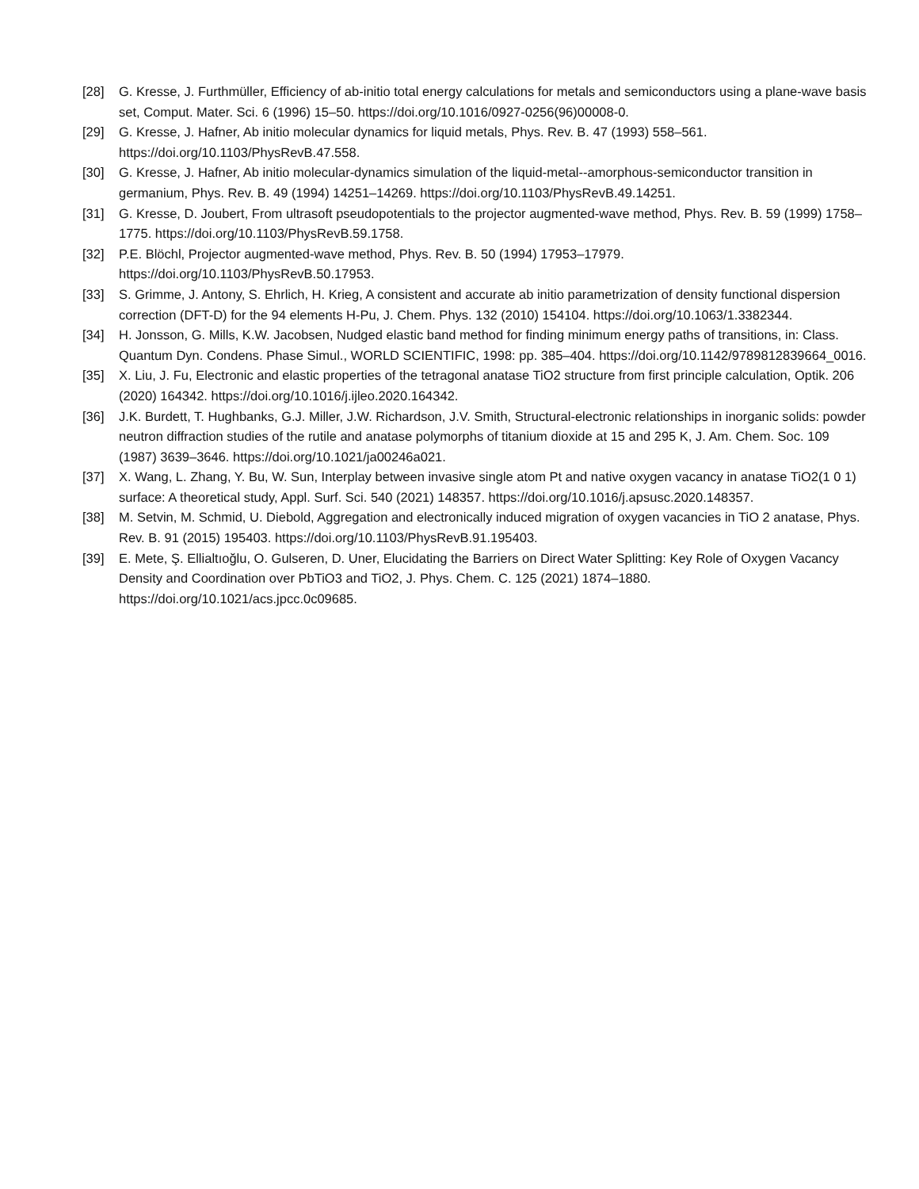[28] G. Kresse, J. Furthmüller, Efficiency of ab-initio total energy calculations for metals and semiconductors using a plane-wave basis set, Comput. Mater. Sci. 6 (1996) 15–50. https://doi.org/10.1016/0927-0256(96)00008-0.
[29] G. Kresse, J. Hafner, Ab initio molecular dynamics for liquid metals, Phys. Rev. B. 47 (1993) 558–561. https://doi.org/10.1103/PhysRevB.47.558.
[30] G. Kresse, J. Hafner, Ab initio molecular-dynamics simulation of the liquid-metal--amorphous-semiconductor transition in germanium, Phys. Rev. B. 49 (1994) 14251–14269. https://doi.org/10.1103/PhysRevB.49.14251.
[31] G. Kresse, D. Joubert, From ultrasoft pseudopotentials to the projector augmented-wave method, Phys. Rev. B. 59 (1999) 1758–1775. https://doi.org/10.1103/PhysRevB.59.1758.
[32] P.E. Blöchl, Projector augmented-wave method, Phys. Rev. B. 50 (1994) 17953–17979. https://doi.org/10.1103/PhysRevB.50.17953.
[33] S. Grimme, J. Antony, S. Ehrlich, H. Krieg, A consistent and accurate ab initio parametrization of density functional dispersion correction (DFT-D) for the 94 elements H-Pu, J. Chem. Phys. 132 (2010) 154104. https://doi.org/10.1063/1.3382344.
[34] H. Jonsson, G. Mills, K.W. Jacobsen, Nudged elastic band method for finding minimum energy paths of transitions, in: Class. Quantum Dyn. Condens. Phase Simul., WORLD SCIENTIFIC, 1998: pp. 385–404. https://doi.org/10.1142/9789812839664_0016.
[35] X. Liu, J. Fu, Electronic and elastic properties of the tetragonal anatase TiO2 structure from first principle calculation, Optik. 206 (2020) 164342. https://doi.org/10.1016/j.ijleo.2020.164342.
[36] J.K. Burdett, T. Hughbanks, G.J. Miller, J.W. Richardson, J.V. Smith, Structural-electronic relationships in inorganic solids: powder neutron diffraction studies of the rutile and anatase polymorphs of titanium dioxide at 15 and 295 K, J. Am. Chem. Soc. 109 (1987) 3639–3646. https://doi.org/10.1021/ja00246a021.
[37] X. Wang, L. Zhang, Y. Bu, W. Sun, Interplay between invasive single atom Pt and native oxygen vacancy in anatase TiO2(1 0 1) surface: A theoretical study, Appl. Surf. Sci. 540 (2021) 148357. https://doi.org/10.1016/j.apsusc.2020.148357.
[38] M. Setvin, M. Schmid, U. Diebold, Aggregation and electronically induced migration of oxygen vacancies in TiO 2 anatase, Phys. Rev. B. 91 (2015) 195403. https://doi.org/10.1103/PhysRevB.91.195403.
[39] E. Mete, Ş. Ellialtıoğlu, O. Gulseren, D. Uner, Elucidating the Barriers on Direct Water Splitting: Key Role of Oxygen Vacancy Density and Coordination over PbTiO3 and TiO2, J. Phys. Chem. C. 125 (2021) 1874–1880. https://doi.org/10.1021/acs.jpcc.0c09685.